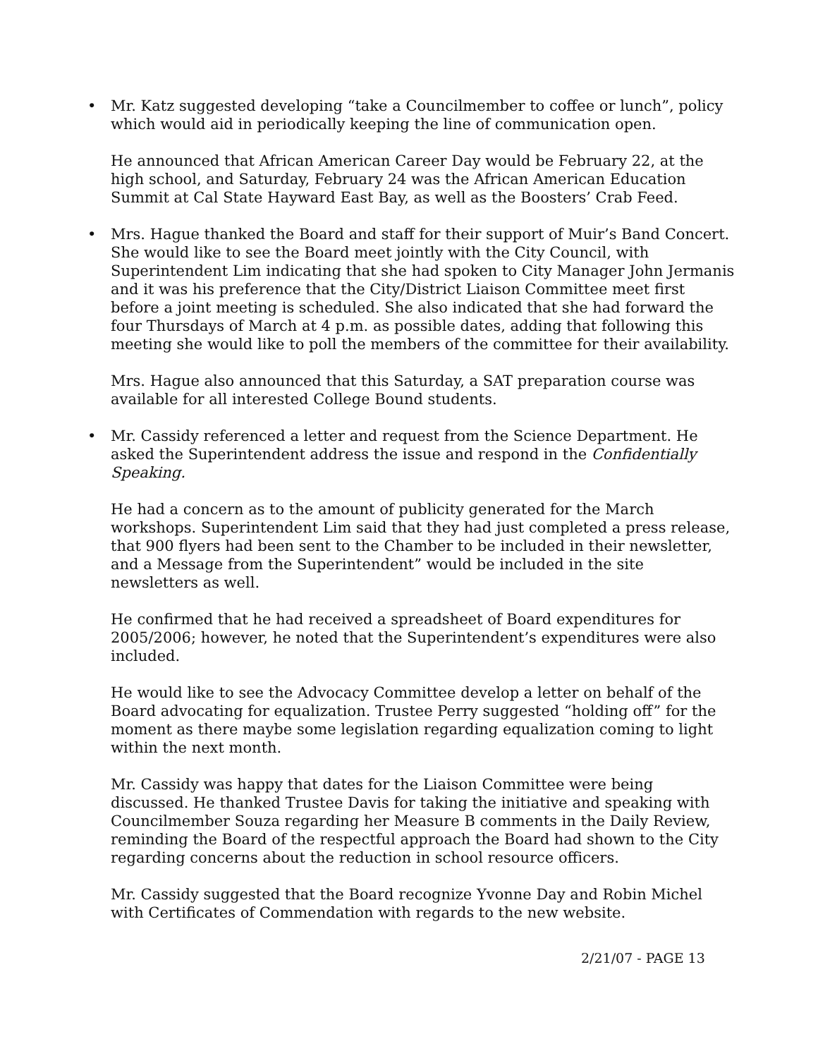• Mr. Katz suggested developing “take a Councilmember to coffee or lunch”, policy which would aid in periodically keeping the line of communication open.
He announced that African American Career Day would be February 22, at the high school, and Saturday, February 24 was the African American Education Summit at Cal State Hayward East Bay, as well as the Boosters’ Crab Feed.
• Mrs. Hague thanked the Board and staff for their support of Muir’s Band Concert. She would like to see the Board meet jointly with the City Council, with Superintendent Lim indicating that she had spoken to City Manager John Jermanis and it was his preference that the City/District Liaison Committee meet first before a joint meeting is scheduled. She also indicated that she had forward the four Thursdays of March at 4 p.m. as possible dates, adding that following this meeting she would like to poll the members of the committee for their availability.
Mrs. Hague also announced that this Saturday, a SAT preparation course was available for all interested College Bound students.
• Mr. Cassidy referenced a letter and request from the Science Department. He asked the Superintendent address the issue and respond in the Confidentially Speaking.
He had a concern as to the amount of publicity generated for the March workshops. Superintendent Lim said that they had just completed a press release, that 900 flyers had been sent to the Chamber to be included in their newsletter, and a Message from the Superintendent” would be included in the site newsletters as well.
He confirmed that he had received a spreadsheet of Board expenditures for 2005/2006; however, he noted that the Superintendent’s expenditures were also included.
He would like to see the Advocacy Committee develop a letter on behalf of the Board advocating for equalization. Trustee Perry suggested “holding off” for the moment as there maybe some legislation regarding equalization coming to light within the next month.
Mr. Cassidy was happy that dates for the Liaison Committee were being discussed. He thanked Trustee Davis for taking the initiative and speaking with Councilmember Souza regarding her Measure B comments in the Daily Review, reminding the Board of the respectful approach the Board had shown to the City regarding concerns about the reduction in school resource officers.
Mr. Cassidy suggested that the Board recognize Yvonne Day and Robin Michel with Certificates of Commendation with regards to the new website.
2/21/07 - PAGE 13